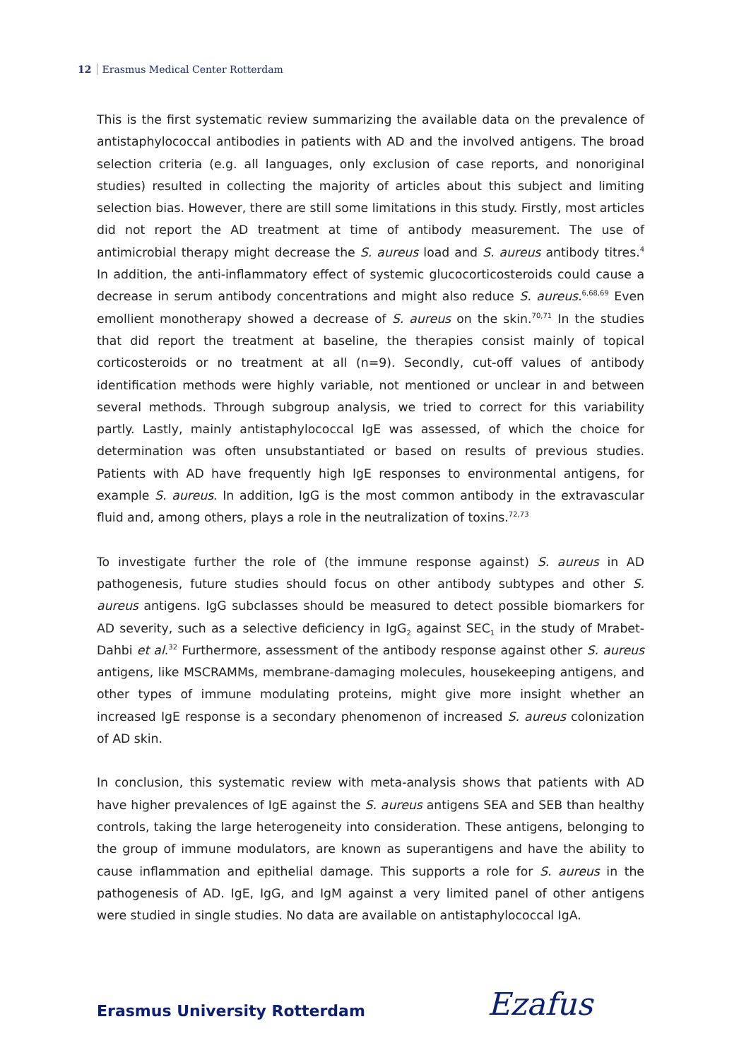12 Erasmus Medical Center Rotterdam
This is the first systematic review summarizing the available data on the prevalence of antistaphylococcal antibodies in patients with AD and the involved antigens. The broad selection criteria (e.g. all languages, only exclusion of case reports, and nonoriginal studies) resulted in collecting the majority of articles about this subject and limiting selection bias. However, there are still some limitations in this study. Firstly, most articles did not report the AD treatment at time of antibody measurement. The use of antimicrobial therapy might decrease the S. aureus load and S. aureus antibody titres.<sup>4</sup> In addition, the anti-inflammatory effect of systemic glucocorticosteroids could cause a decrease in serum antibody concentrations and might also reduce S. aureus.<sup>6,68,69</sup> Even emollient monotherapy showed a decrease of S. aureus on the skin.<sup>70,71</sup> In the studies that did report the treatment at baseline, the therapies consist mainly of topical corticosteroids or no treatment at all (n=9). Secondly, cut-off values of antibody identification methods were highly variable, not mentioned or unclear in and between several methods. Through subgroup analysis, we tried to correct for this variability partly. Lastly, mainly antistaphylococcal IgE was assessed, of which the choice for determination was often unsubstantiated or based on results of previous studies. Patients with AD have frequently high IgE responses to environmental antigens, for example S. aureus. In addition, IgG is the most common antibody in the extravascular fluid and, among others, plays a role in the neutralization of toxins.<sup>72,73</sup>
To investigate further the role of (the immune response against) S. aureus in AD pathogenesis, future studies should focus on other antibody subtypes and other S. aureus antigens. IgG subclasses should be measured to detect possible biomarkers for AD severity, such as a selective deficiency in IgG<sub>2</sub> against SEC<sub>1</sub> in the study of Mrabet-Dahbi et al.<sup>32</sup> Furthermore, assessment of the antibody response against other S. aureus antigens, like MSCRAMMs, membrane-damaging molecules, housekeeping antigens, and other types of immune modulating proteins, might give more insight whether an increased IgE response is a secondary phenomenon of increased S. aureus colonization of AD skin.
In conclusion, this systematic review with meta-analysis shows that patients with AD have higher prevalences of IgE against the S. aureus antigens SEA and SEB than healthy controls, taking the large heterogeneity into consideration. These antigens, belonging to the group of immune modulators, are known as superantigens and have the ability to cause inflammation and epithelial damage. This supports a role for S. aureus in the pathogenesis of AD. IgE, IgG, and IgM against a very limited panel of other antigens were studied in single studies. No data are available on antistaphylococcal IgA.
Erasmus University Rotterdam Ezafus